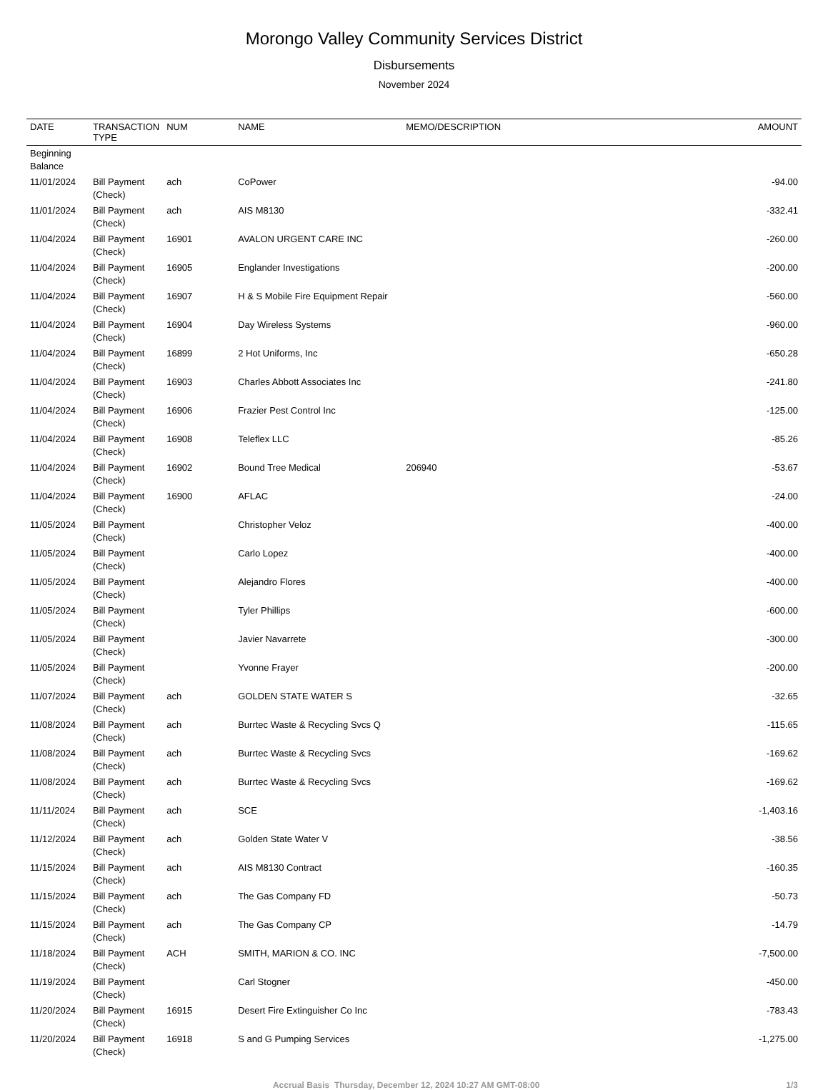Morongo Valley Community Services District
Disbursements
November 2024
| DATE | TRANSACTION TYPE | NUM | NAME | MEMO/DESCRIPTION | AMOUNT |
| --- | --- | --- | --- | --- | --- |
| Beginning Balance | | | | | |
| 11/01/2024 | Bill Payment (Check) | ach | CoPower | | -94.00 |
| 11/01/2024 | Bill Payment (Check) | ach | AIS M8130 | | -332.41 |
| 11/04/2024 | Bill Payment (Check) | 16901 | AVALON URGENT CARE INC | | -260.00 |
| 11/04/2024 | Bill Payment (Check) | 16905 | Englander Investigations | | -200.00 |
| 11/04/2024 | Bill Payment (Check) | 16907 | H & S Mobile Fire Equipment Repair | | -560.00 |
| 11/04/2024 | Bill Payment (Check) | 16904 | Day Wireless Systems | | -960.00 |
| 11/04/2024 | Bill Payment (Check) | 16899 | 2 Hot Uniforms, Inc | | -650.28 |
| 11/04/2024 | Bill Payment (Check) | 16903 | Charles Abbott Associates Inc | | -241.80 |
| 11/04/2024 | Bill Payment (Check) | 16906 | Frazier Pest Control Inc | | -125.00 |
| 11/04/2024 | Bill Payment (Check) | 16908 | Teleflex LLC | | -85.26 |
| 11/04/2024 | Bill Payment (Check) | 16902 | Bound Tree Medical | 206940 | -53.67 |
| 11/04/2024 | Bill Payment (Check) | 16900 | AFLAC | | -24.00 |
| 11/05/2024 | Bill Payment (Check) | | Christopher Veloz | | -400.00 |
| 11/05/2024 | Bill Payment (Check) | | Carlo Lopez | | -400.00 |
| 11/05/2024 | Bill Payment (Check) | | Alejandro Flores | | -400.00 |
| 11/05/2024 | Bill Payment (Check) | | Tyler Phillips | | -600.00 |
| 11/05/2024 | Bill Payment (Check) | | Javier Navarrete | | -300.00 |
| 11/05/2024 | Bill Payment (Check) | | Yvonne Frayer | | -200.00 |
| 11/07/2024 | Bill Payment (Check) | ach | GOLDEN STATE WATER S | | -32.65 |
| 11/08/2024 | Bill Payment (Check) | ach | Burrtec Waste & Recycling Svcs Q | | -115.65 |
| 11/08/2024 | Bill Payment (Check) | ach | Burrtec Waste & Recycling Svcs | | -169.62 |
| 11/08/2024 | Bill Payment (Check) | ach | Burrtec Waste & Recycling Svcs | | -169.62 |
| 11/11/2024 | Bill Payment (Check) | ach | SCE | | -1,403.16 |
| 11/12/2024 | Bill Payment (Check) | ach | Golden State Water V | | -38.56 |
| 11/15/2024 | Bill Payment (Check) | ach | AIS M8130 Contract | | -160.35 |
| 11/15/2024 | Bill Payment (Check) | ach | The Gas Company FD | | -50.73 |
| 11/15/2024 | Bill Payment (Check) | ach | The Gas Company CP | | -14.79 |
| 11/18/2024 | Bill Payment (Check) | ACH | SMITH, MARION & CO. INC | | -7,500.00 |
| 11/19/2024 | Bill Payment (Check) | | Carl Stogner | | -450.00 |
| 11/20/2024 | Bill Payment (Check) | 16915 | Desert Fire Extinguisher Co Inc | | -783.43 |
| 11/20/2024 | Bill Payment (Check) | 16918 | S and G Pumping Services | | -1,275.00 |
Accrual Basis Thursday, December 12, 2024 10:27 AM GMT-08:00
1/3